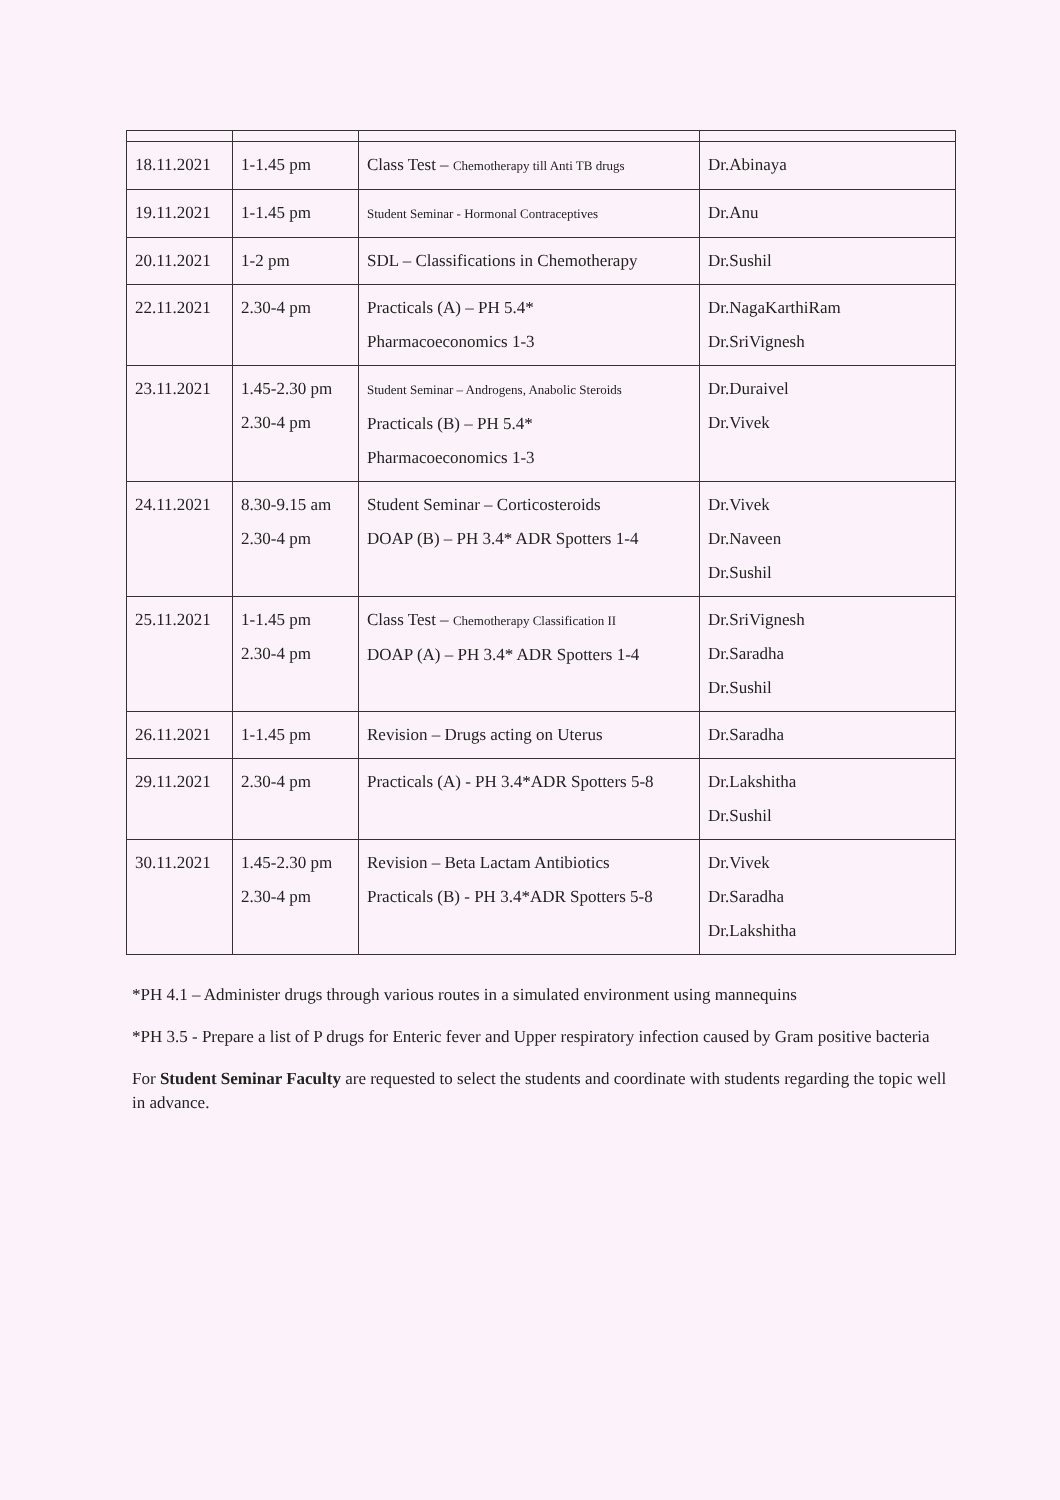| 18.11.2021 | 1-1.45 pm | Class Test – Chemotherapy till Anti TB drugs | Dr.Abinaya |
| 19.11.2021 | 1-1.45 pm | Student Seminar - Hormonal Contraceptives | Dr.Anu |
| 20.11.2021 | 1-2 pm | SDL – Classifications in Chemotherapy | Dr.Sushil |
| 22.11.2021 | 2.30-4 pm | Practicals (A) – PH 5.4* Pharmacoeconomics 1-3 | Dr.NagaKarthiRam Dr.SriVignesh |
| 23.11.2021 | 1.45-2.30 pm 2.30-4 pm | Student Seminar – Androgens, Anabolic Steroids Practicals (B) – PH 5.4* Pharmacoeconomics 1-3 | Dr.Duraivel Dr.Vivek |
| 24.11.2021 | 8.30-9.15 am 2.30-4 pm | Student Seminar – Corticosteroids DOAP (B) – PH 3.4* ADR Spotters 1-4 | Dr.Vivek Dr.Naveen Dr.Sushil |
| 25.11.2021 | 1-1.45 pm 2.30-4 pm | Class Test – Chemotherapy Classification II DOAP (A) – PH 3.4* ADR Spotters 1-4 | Dr.SriVignesh Dr.Saradha Dr.Sushil |
| 26.11.2021 | 1-1.45 pm | Revision – Drugs acting on Uterus | Dr.Saradha |
| 29.11.2021 | 2.30-4 pm | Practicals (A) - PH 3.4*ADR Spotters 5-8 | Dr.Lakshitha Dr.Sushil |
| 30.11.2021 | 1.45-2.30 pm 2.30-4 pm | Revision – Beta Lactam Antibiotics Practicals (B) - PH 3.4*ADR Spotters 5-8 | Dr.Vivek Dr.Saradha Dr.Lakshitha |
*PH 4.1 – Administer drugs through various routes in a simulated environment using mannequins
*PH 3.5 - Prepare a list of P drugs for Enteric fever and Upper respiratory infection caused by Gram positive bacteria
For Student Seminar Faculty are requested to select the students and coordinate with students regarding the topic well in advance.